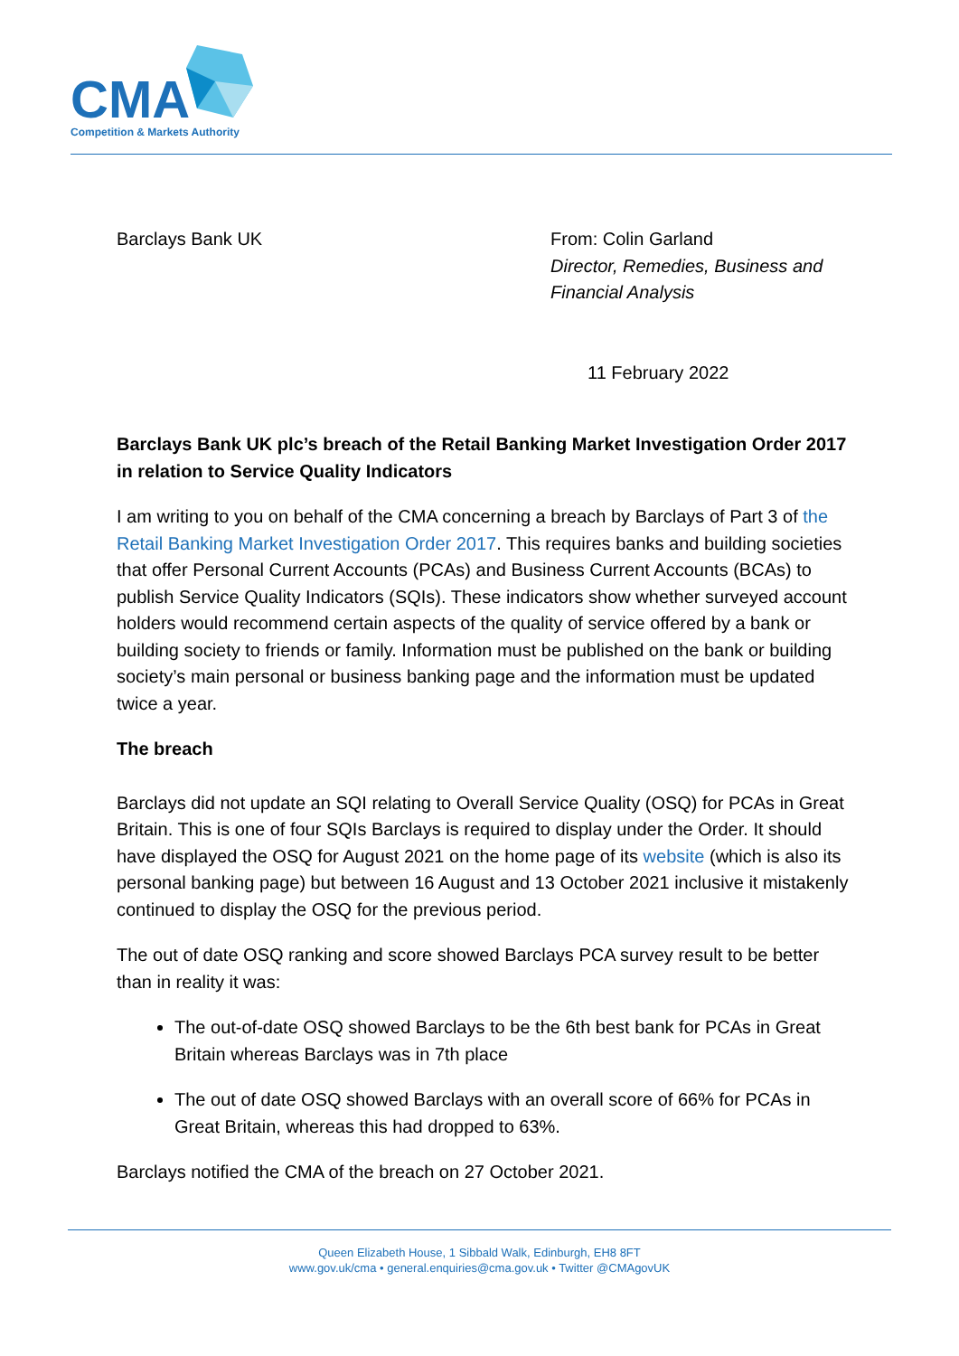CMA
Competition & Markets Authority
Barclays Bank UK From: Colin Garland
Director, Remedies, Business and Financial Analysis
11 February 2022
Barclays Bank UK plc’s breach of the Retail Banking Market Investigation Order 2017 in relation to Service Quality Indicators
I am writing to you on behalf of the CMA concerning a breach by Barclays of Part 3 of the Retail Banking Market Investigation Order 2017. This requires banks and building societies that offer Personal Current Accounts (PCAs) and Business Current Accounts (BCAs) to publish Service Quality Indicators (SQIs). These indicators show whether surveyed account holders would recommend certain aspects of the quality of service offered by a bank or building society to friends or family. Information must be published on the bank or building society’s main personal or business banking page and the information must be updated twice a year.
The breach
Barclays did not update an SQI relating to Overall Service Quality (OSQ) for PCAs in Great Britain. This is one of four SQIs Barclays is required to display under the Order. It should have displayed the OSQ for August 2021 on the home page of its website (which is also its personal banking page) but between 16 August and 13 October 2021 inclusive it mistakenly continued to display the OSQ for the previous period.
The out of date OSQ ranking and score showed Barclays PCA survey result to be better than in reality it was:
The out-of-date OSQ showed Barclays to be the 6th best bank for PCAs in Great Britain whereas Barclays was in 7th place
The out of date OSQ showed Barclays with an overall score of 66% for PCAs in Great Britain, whereas this had dropped to 63%.
Barclays notified the CMA of the breach on 27 October 2021.
Queen Elizabeth House, 1 Sibbald Walk, Edinburgh, EH8 8FT
www.gov.uk/cma • general.enquiries@cma.gov.uk • Twitter @CMAgovUK